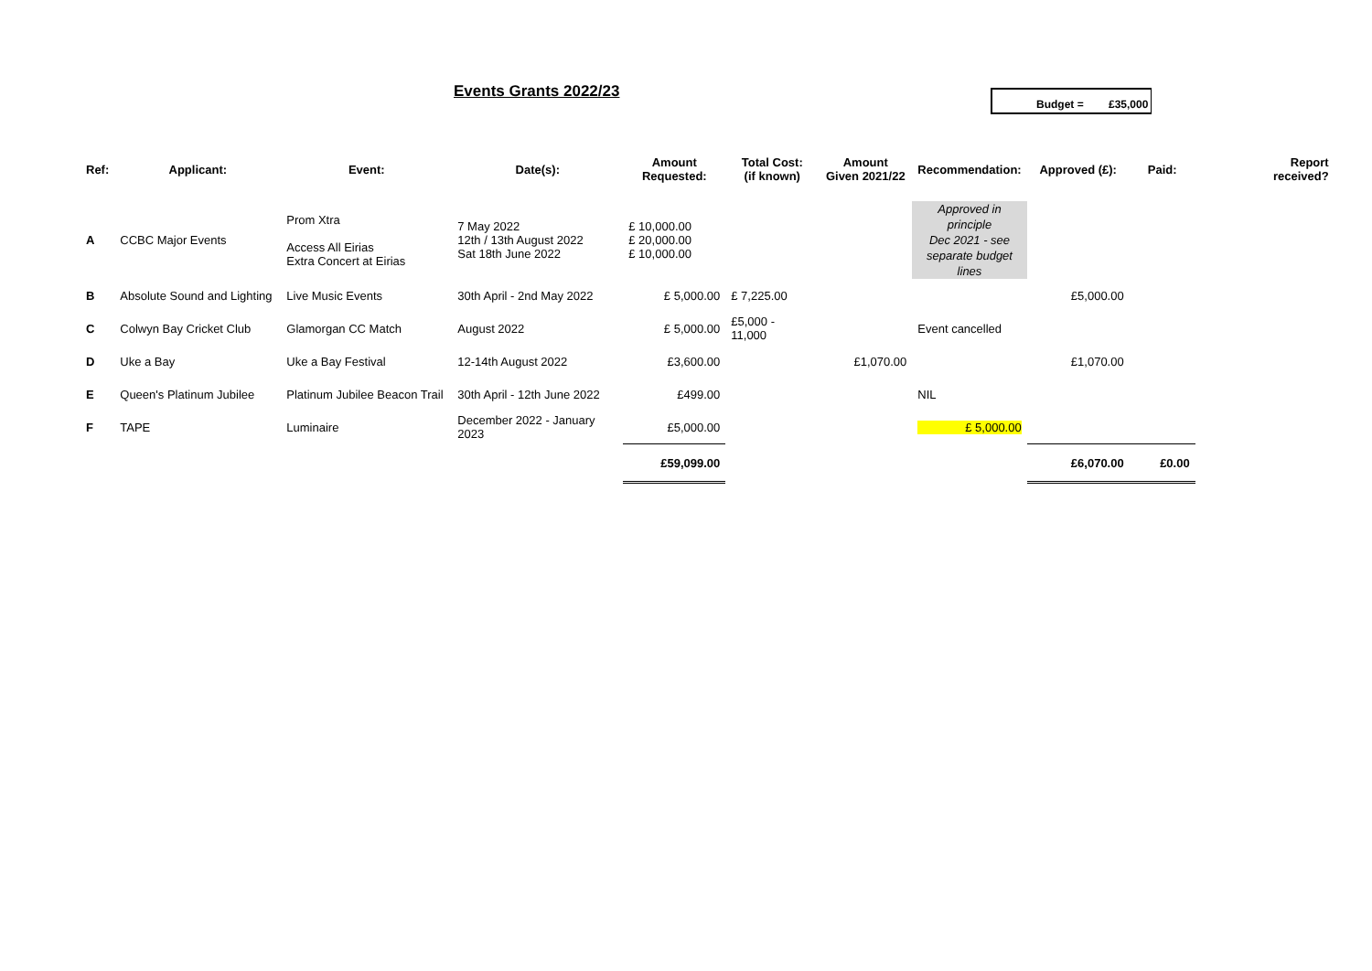Events Grants 2022/23 Budget = £35,000
| Ref: | Applicant: | Event: | Date(s): | Amount Requested: | Total Cost: (if known) | Amount Given 2021/22 | Recommendation: | Approved (£): | Paid: | Report received? |
| --- | --- | --- | --- | --- | --- | --- | --- | --- | --- | --- |
| A | CCBC Major Events | Prom Xtra Access All Eirias Extra Concert at Eirias | 7 May 2022 12th / 13th August 2022 Sat 18th June 2022 | £ 10,000.00 £ 20,000.00 £ 10,000.00 | | | Approved in principle Dec 2021 - see separate budget lines | | | |
| B | Absolute Sound and Lighting | Live Music Events | 30th April - 2nd May 2022 | £ 5,000.00 | £ 7,225.00 | | | £5,000.00 | | |
| C | Colwyn Bay Cricket Club | Glamorgan CC Match | August 2022 | £ 5,000.00 | £5,000 - 11,000 | | Event cancelled | | | |
| D | Uke a Bay | Uke a Bay Festival | 12-14th August 2022 | £3,600.00 | | £1,070.00 | | £1,070.00 | | |
| E | Queen's Platinum Jubilee | Platinum Jubilee Beacon Trail | 30th April - 12th June 2022 | £499.00 | | | NIL | | | |
| F | TAPE | Luminaire | December 2022 - January 2023 | £5,000.00 | | | £ 5,000.00 | | | |
| | | | | £59,099.00 | | | | £6,070.00 | £0.00 | |